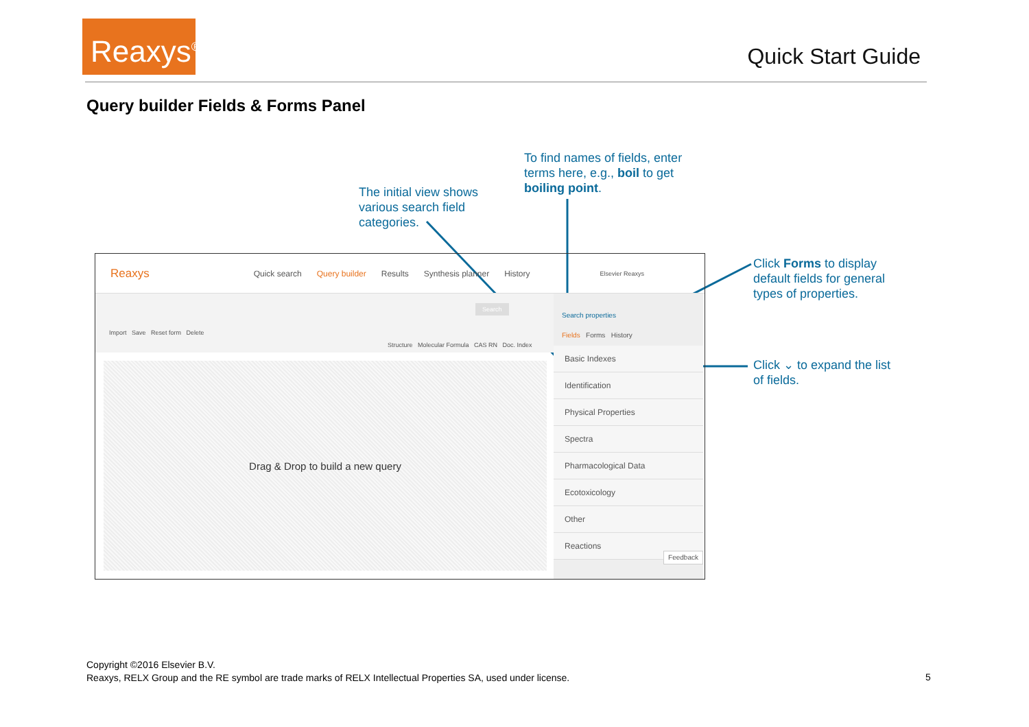Reaxys<sup>®</sup>
Quick Start Guide
Query builder Fields & Forms Panel
To find names of fields, enter terms here, e.g., boil to get boiling point.
The initial view shows various search field categories.
Click Forms to display default fields for general types of properties.
Click ⌄ to expand the list of fields.
Reaxys Quick search Query builder Results Synthesis planner History Elsevier Reaxys
Import Save Reset form Delete
Structure Molecular Formula CAS RN Doc. Index
Search
Drag & Drop to build a new query
Search properties
Fields Forms History
Basic Indexes
Identification
Physical Properties
Spectra
Pharmacological Data
Ecotoxicology
Other
Reactions Feedback
Copyright ©2016 Elsevier B.V.
Reaxys, RELX Group and the RE symbol are trade marks of RELX Intellectual Properties SA, used under license.
5